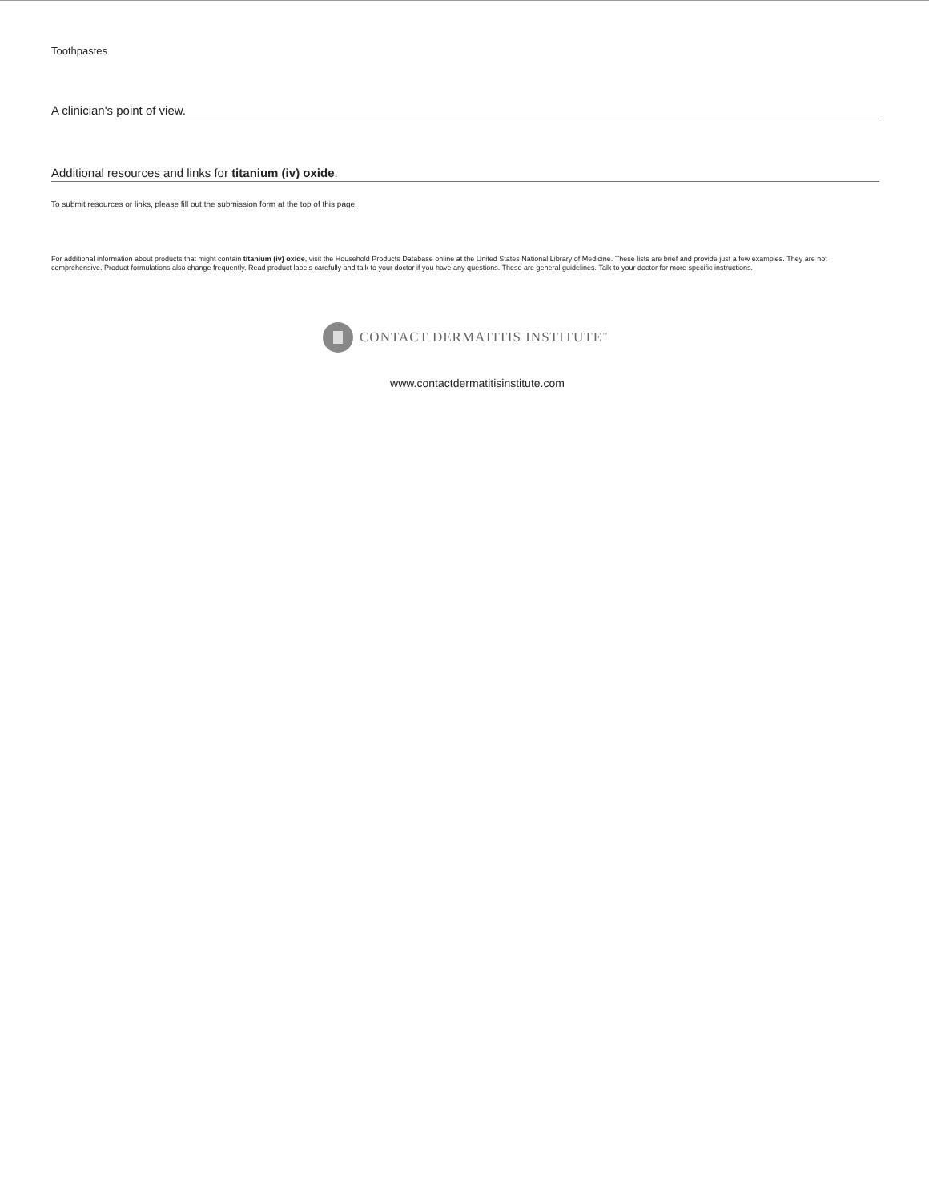Toothpastes
A clinician's point of view.
Additional resources and links for titanium (iv) oxide.
To submit resources or links, please fill out the submission form at the top of this page.
For additional information about products that might contain titanium (iv) oxide, visit the Household Products Database online at the United States National Library of Medicine. These lists are brief and provide just a few examples. They are not comprehensive. Product formulations also change frequently. Read product labels carefully and talk to your doctor if you have any questions. These are general guidelines. Talk to your doctor for more specific instructions.
CONTACT DERMATITIS INSTITUTE<sup>™</sup>
www.contactdermatitisinstitute.com